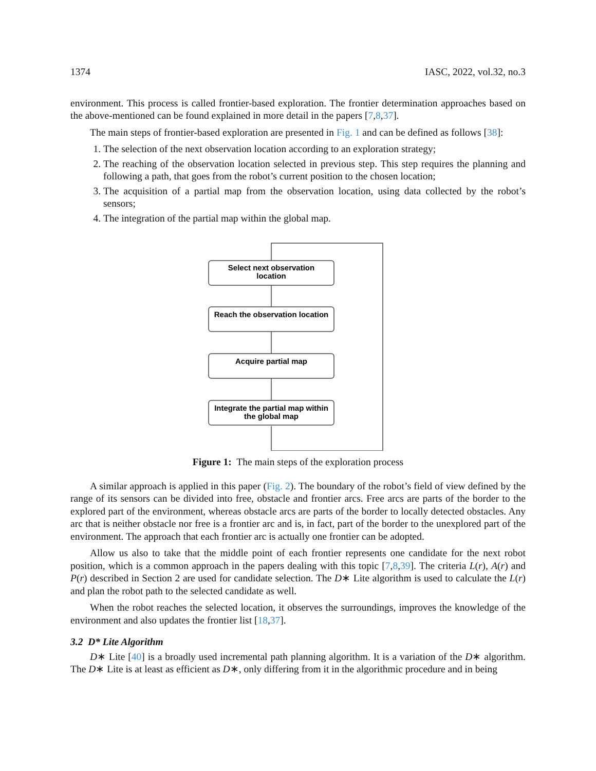1374 IASC, 2022, vol.32, no.3
environment. This process is called frontier-based exploration. The frontier determination approaches based on the above-mentioned can be found explained in more detail in the papers [7,8,37].
The main steps of frontier-based exploration are presented in Fig. 1 and can be defined as follows [38]:
1. The selection of the next observation location according to an exploration strategy;
2. The reaching of the observation location selected in previous step. This step requires the planning and following a path, that goes from the robot’s current position to the chosen location;
3. The acquisition of a partial map from the observation location, using data collected by the robot’s sensors;
4. The integration of the partial map within the global map.
Select next observation
location
Reach the observation location
Acquire partial map
Integrate the partial map within
the global map
Figure 1: The main steps of the exploration process
A similar approach is applied in this paper (Fig. 2). The boundary of the robot’s field of view defined by the range of its sensors can be divided into free, obstacle and frontier arcs. Free arcs are parts of the border to the explored part of the environment, whereas obstacle arcs are parts of the border to locally detected obstacles. Any arc that is neither obstacle nor free is a frontier arc and is, in fact, part of the border to the unexplored part of the environment. The approach that each frontier arc is actually one frontier can be adopted.
Allow us also to take that the middle point of each frontier represents one candidate for the next robot position, which is a common approach in the papers dealing with this topic [7,8,39]. The criteria L(r), A(r) and P(r) described in Section 2 are used for candidate selection. The D∗ Lite algorithm is used to calculate the L(r) and plan the robot path to the selected candidate as well.
When the robot reaches the selected location, it observes the surroundings, improves the knowledge of the environment and also updates the frontier list [18,37].
3.2 D* Lite Algorithm
D∗ Lite [40] is a broadly used incremental path planning algorithm. It is a variation of the D∗ algorithm. The D∗ Lite is at least as efficient as D∗, only differing from it in the algorithmic procedure and in being